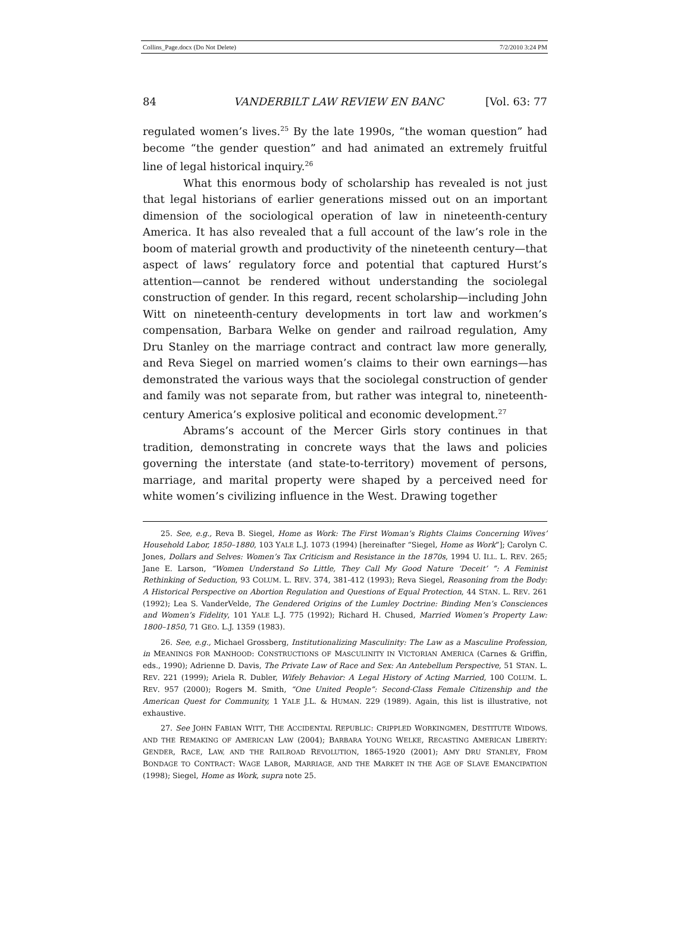Collins_Page.docx (Do Not Delete) 7/2/2010 3:24 PM
84 VANDERBILT LAW REVIEW EN BANC [Vol. 63: 77
regulated women’s lives.<sup>25</sup> By the late 1990s, “the woman question” had become “the gender question” and had animated an extremely fruitful line of legal historical inquiry.<sup>26</sup>
What this enormous body of scholarship has revealed is not just that legal historians of earlier generations missed out on an important dimension of the sociological operation of law in nineteenth-century America. It has also revealed that a full account of the law’s role in the boom of material growth and productivity of the nineteenth century—that aspect of laws’ regulatory force and potential that captured Hurst’s attention—cannot be rendered without understanding the sociolegal construction of gender. In this regard, recent scholarship—including John Witt on nineteenth-century developments in tort law and workmen’s compensation, Barbara Welke on gender and railroad regulation, Amy Dru Stanley on the marriage contract and contract law more generally, and Reva Siegel on married women’s claims to their own earnings—has demonstrated the various ways that the sociolegal construction of gender and family was not separate from, but rather was integral to, nineteenth-century America’s explosive political and economic development.<sup>27</sup>
Abrams’s account of the Mercer Girls story continues in that tradition, demonstrating in concrete ways that the laws and policies governing the interstate (and state-to-territory) movement of persons, marriage, and marital property were shaped by a perceived need for white women’s civilizing influence in the West. Drawing together
25. See, e.g., Reva B. Siegel, Home as Work: The First Woman’s Rights Claims Concerning Wives’ Household Labor, 1850–1880, 103 YALE L.J. 1073 (1994) [hereinafter “Siegel, Home as Work”]; Carolyn C. Jones, Dollars and Selves: Women’s Tax Criticism and Resistance in the 1870s, 1994 U. ILL. L. REV. 265; Jane E. Larson, “Women Understand So Little, They Call My Good Nature ‘Deceit’ ”: A Feminist Rethinking of Seduction, 93 COLUM. L. REV. 374, 381-412 (1993); Reva Siegel, Reasoning from the Body: A Historical Perspective on Abortion Regulation and Questions of Equal Protection, 44 STAN. L. REV. 261 (1992); Lea S. VanderVelde, The Gendered Origins of the Lumley Doctrine: Binding Men’s Consciences and Women’s Fidelity, 101 YALE L.J. 775 (1992); Richard H. Chused, Married Women’s Property Law: 1800–1850, 71 GEO. L.J. 1359 (1983).
26. See, e.g., Michael Grossberg, Institutionalizing Masculinity: The Law as a Masculine Profession, in MEANINGS FOR MANHOOD: CONSTRUCTIONS OF MASCULINITY IN VICTORIAN AMERICA (Carnes & Griffin, eds., 1990); Adrienne D. Davis, The Private Law of Race and Sex: An Antebellum Perspective, 51 STAN. L. REV. 221 (1999); Ariela R. Dubler, Wifely Behavior: A Legal History of Acting Married, 100 COLUM. L. REV. 957 (2000); Rogers M. Smith, “One United People”: Second-Class Female Citizenship and the American Quest for Community, 1 YALE J.L. & HUMAN. 229 (1989). Again, this list is illustrative, not exhaustive.
27. See JOHN FABIAN WITT, THE ACCIDENTAL REPUBLIC: CRIPPLED WORKINGMEN, DESTITUTE WIDOWS, AND THE REMAKING OF AMERICAN LAW (2004); BARBARA YOUNG WELKE, RECASTING AMERICAN LIBERTY: GENDER, RACE, LAW, AND THE RAILROAD REVOLUTION, 1865-1920 (2001); AMY DRU STANLEY, FROM BONDAGE TO CONTRACT: WAGE LABOR, MARRIAGE, AND THE MARKET IN THE AGE OF SLAVE EMANCIPATION (1998); Siegel, Home as Work, supra note 25.